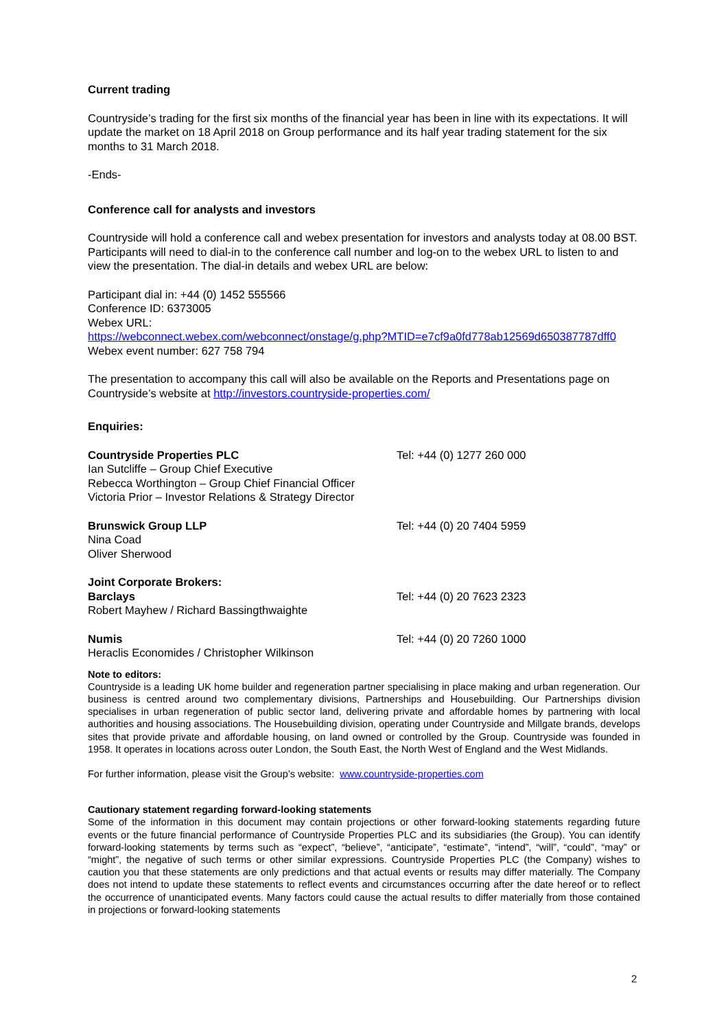Current trading
Countryside’s trading for the first six months of the financial year has been in line with its expectations. It will update the market on 18 April 2018 on Group performance and its half year trading statement for the six months to 31 March 2018.
-Ends-
Conference call for analysts and investors
Countryside will hold a conference call and webex presentation for investors and analysts today at 08.00 BST. Participants will need to dial-in to the conference call number and log-on to the webex URL to listen to and view the presentation. The dial-in details and webex URL are below:
Participant dial in: +44 (0) 1452 555566
Conference ID: 6373005
Webex URL:
https://webconnect.webex.com/webconnect/onstage/g.php?MTID=e7cf9a0fd778ab12569d650387787dff0
Webex event number: 627 758 794
The presentation to accompany this call will also be available on the Reports and Presentations page on Countryside’s website at http://investors.countryside-properties.com/
Enquiries:
| Countryside Properties PLC Ian Sutcliffe – Group Chief Executive Rebecca Worthington – Group Chief Financial Officer Victoria Prior – Investor Relations & Strategy Director | Tel: +44 (0) 1277 260 000 |
| Brunswick Group LLP Nina Coad Oliver Sherwood | Tel: +44 (0) 20 7404 5959 |
| Joint Corporate Brokers: | |
| Barclays Robert Mayhew / Richard Bassingthwaighte | Tel: +44 (0) 20 7623 2323 |
| Numis Heraclis Economides / Christopher Wilkinson | Tel: +44 (0) 20 7260 1000 |
Note to editors:
Countryside is a leading UK home builder and regeneration partner specialising in place making and urban regeneration. Our business is centred around two complementary divisions, Partnerships and Housebuilding. Our Partnerships division specialises in urban regeneration of public sector land, delivering private and affordable homes by partnering with local authorities and housing associations. The Housebuilding division, operating under Countryside and Millgate brands, develops sites that provide private and affordable housing, on land owned or controlled by the Group. Countryside was founded in 1958. It operates in locations across outer London, the South East, the North West of England and the West Midlands.
For further information, please visit the Group’s website: www.countryside-properties.com
Cautionary statement regarding forward-looking statements
Some of the information in this document may contain projections or other forward-looking statements regarding future events or the future financial performance of Countryside Properties PLC and its subsidiaries (the Group). You can identify forward-looking statements by terms such as “expect”, “believe”, “anticipate”, “estimate”, “intend”, “will”, “could”, “may” or “might”, the negative of such terms or other similar expressions. Countryside Properties PLC (the Company) wishes to caution you that these statements are only predictions and that actual events or results may differ materially. The Company does not intend to update these statements to reflect events and circumstances occurring after the date hereof or to reflect the occurrence of unanticipated events. Many factors could cause the actual results to differ materially from those contained in projections or forward-looking statements
2